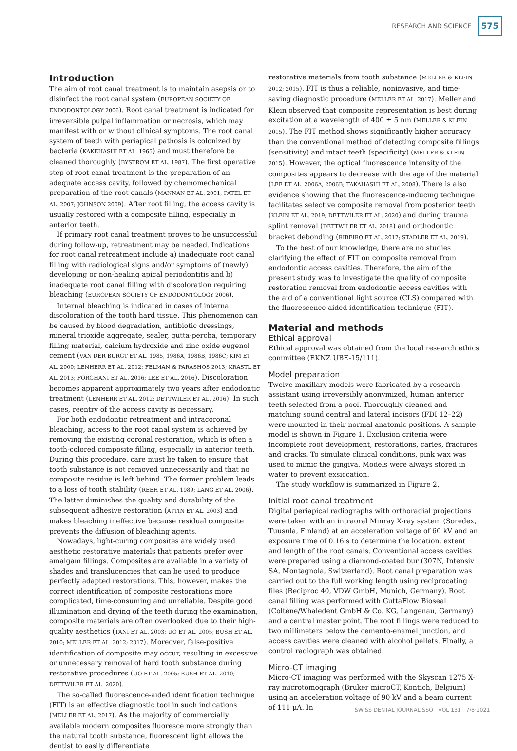RESEARCH AND SCIENCE
575
Introduction
The aim of root canal treatment is to maintain asepsis or to disinfect the root canal system (EUROPEAN SOCIETY OF ENDODONTOLOGY 2006). Root canal treatment is indicated for irreversible pulpal inflammation or necrosis, which may manifest with or without clinical symptoms. The root canal system of teeth with periapical pathosis is colonized by bacteria (KAKEHASHI ET AL. 1965) and must therefore be cleaned thoroughly (BYSTROM ET AL. 1987). The first operative step of root canal treatment is the preparation of an adequate access cavity, followed by chemomechanical preparation of the root canals (MANNAN ET AL. 2001; PATEL ET AL. 2007; JOHNSON 2009). After root filling, the access cavity is usually restored with a composite filling, especially in anterior teeth.
If primary root canal treatment proves to be unsuccessful during follow-up, retreatment may be needed. Indications for root canal retreatment include a) inadequate root canal filling with radiological signs and/or symptoms of (newly) developing or non-healing apical periodontitis and b) inadequate root canal filling with discoloration requiring bleaching (EUROPEAN SOCIETY OF ENDODONTOLOGY 2006).
Internal bleaching is indicated in cases of internal discoloration of the tooth hard tissue. This phenomenon can be caused by blood degradation, antibiotic dressings, mineral trioxide aggregate, sealer, gutta-percha, temporary filling material, calcium hydroxide and zinc oxide eugenol cement (VAN DER BURGT ET AL. 1985, 1986A, 1986B, 1986C; KIM ET AL. 2000; LENHERR ET AL. 2012; FELMAN & PARASHOS 2013; KRASTL ET AL. 2013; FORGHANI ET AL. 2016; LEE ET AL. 2016). Discoloration becomes apparent approximately two years after endodontic treatment (LENHERR ET AL. 2012; DETTWILER ET AL. 2016). In such cases, reentry of the access cavity is necessary.
For both endodontic retreatment and intracoronal bleaching, access to the root canal system is achieved by removing the existing coronal restoration, which is often a tooth-colored composite filling, especially in anterior teeth. During this procedure, care must be taken to ensure that tooth substance is not removed unnecessarily and that no composite residue is left behind. The former problem leads to a loss of tooth stability (REEH ET AL. 1989; LANG ET AL. 2006). The latter diminishes the quality and durability of the subsequent adhesive restoration (ATTIN ET AL. 2003) and makes bleaching ineffective because residual composite prevents the diffusion of bleaching agents.
Nowadays, light-curing composites are widely used aesthetic restorative materials that patients prefer over amalgam fillings. Composites are available in a variety of shades and translucencies that can be used to produce perfectly adapted restorations. This, however, makes the correct identification of composite restorations more complicated, time-consuming and unreliable. Despite good illumination and drying of the teeth during the examination, composite materials are often overlooked due to their high-quality aesthetics (TANI ET AL. 2003; UO ET AL. 2005; BUSH ET AL. 2010; MELLER ET AL. 2012; 2017). Moreover, false-positive identification of composite may occur, resulting in excessive or unnecessary removal of hard tooth substance during restorative procedures (UO ET AL. 2005; BUSH ET AL. 2010; DETTWILER ET AL. 2020).
The so-called fluorescence-aided identification technique (FIT) is an effective diagnostic tool in such indications (MELLER ET AL. 2017). As the majority of commercially available modern composites fluoresce more strongly than the natural tooth substance, fluorescent light allows the dentist to easily differentiate
restorative materials from tooth substance (MELLER & KLEIN 2012; 2015). FIT is thus a reliable, noninvasive, and time-saving diagnostic procedure (MELLER ET AL. 2017). Meller and Klein observed that composite representation is best during excitation at a wavelength of 400 ± 5 nm (MELLER & KLEIN 2015). The FIT method shows significantly higher accuracy than the conventional method of detecting composite fillings (sensitivity) and intact teeth (specificity) (MELLER & KLEIN 2015). However, the optical fluorescence intensity of the composites appears to decrease with the age of the material (LEE ET AL. 2006A, 2006B; TAKAHASHI ET AL. 2008). There is also evidence showing that the fluorescence-inducing technique facilitates selective composite removal from posterior teeth (KLEIN ET AL. 2019; DETTWILER ET AL. 2020) and during trauma splint removal (DETTWILER ET AL. 2018) and orthodontic bracket debonding (RIBEIRO ET AL. 2017; STADLER ET AL. 2019).
To the best of our knowledge, there are no studies clarifying the effect of FIT on composite removal from endodontic access cavities. Therefore, the aim of the present study was to investigate the quality of composite restoration removal from endodontic access cavities with the aid of a conventional light source (CLS) compared with the fluorescence-aided identification technique (FIT).
Material and methods
Ethical approval
Ethical approval was obtained from the local research ethics committee (EKNZ UBE-15/111).
Model preparation
Twelve maxillary models were fabricated by a research assistant using irreversibly anonymized, human anterior teeth selected from a pool. Thoroughly cleaned and matching sound central and lateral incisors (FDI 12–22) were mounted in their normal anatomic positions. A sample model is shown in Figure 1. Exclusion criteria were incomplete root development, restorations, caries, fractures and cracks. To simulate clinical conditions, pink wax was used to mimic the gingiva. Models were always stored in water to prevent exsiccation.
The study workflow is summarized in Figure 2.
Initial root canal treatment
Digital periapical radiographs with orthoradial projections were taken with an intraoral Minray X-ray system (Soredex, Tuusula, Finland) at an acceleration voltage of 60 kV and an exposure time of 0.16 s to determine the location, extent and length of the root canals. Conventional access cavities were prepared using a diamond-coated bur (307N, Intensiv SA, Montagnola, Switzerland). Root canal preparation was carried out to the full working length using reciprocating files (Reciproc 40, VDW GmbH, Munich, Germany). Root canal filling was performed with GuttaFlow Bioseal (Coltène/Whaledent GmbH & Co. KG, Langenau, Germany) and a central master point. The root fillings were reduced to two millimeters below the cemento-enamel junction, and access cavities were cleaned with alcohol pellets. Finally, a control radiograph was obtained.
Micro-CT imaging
Micro-CT imaging was performed with the Skyscan 1275 X-ray microtomograph (Bruker microCT, Kontich, Belgium) using an acceleration voltage of 90 kV and a beam current of 111 µA. In
SWISS DENTAL JOURNAL SSO VOL 131 7/8·2021